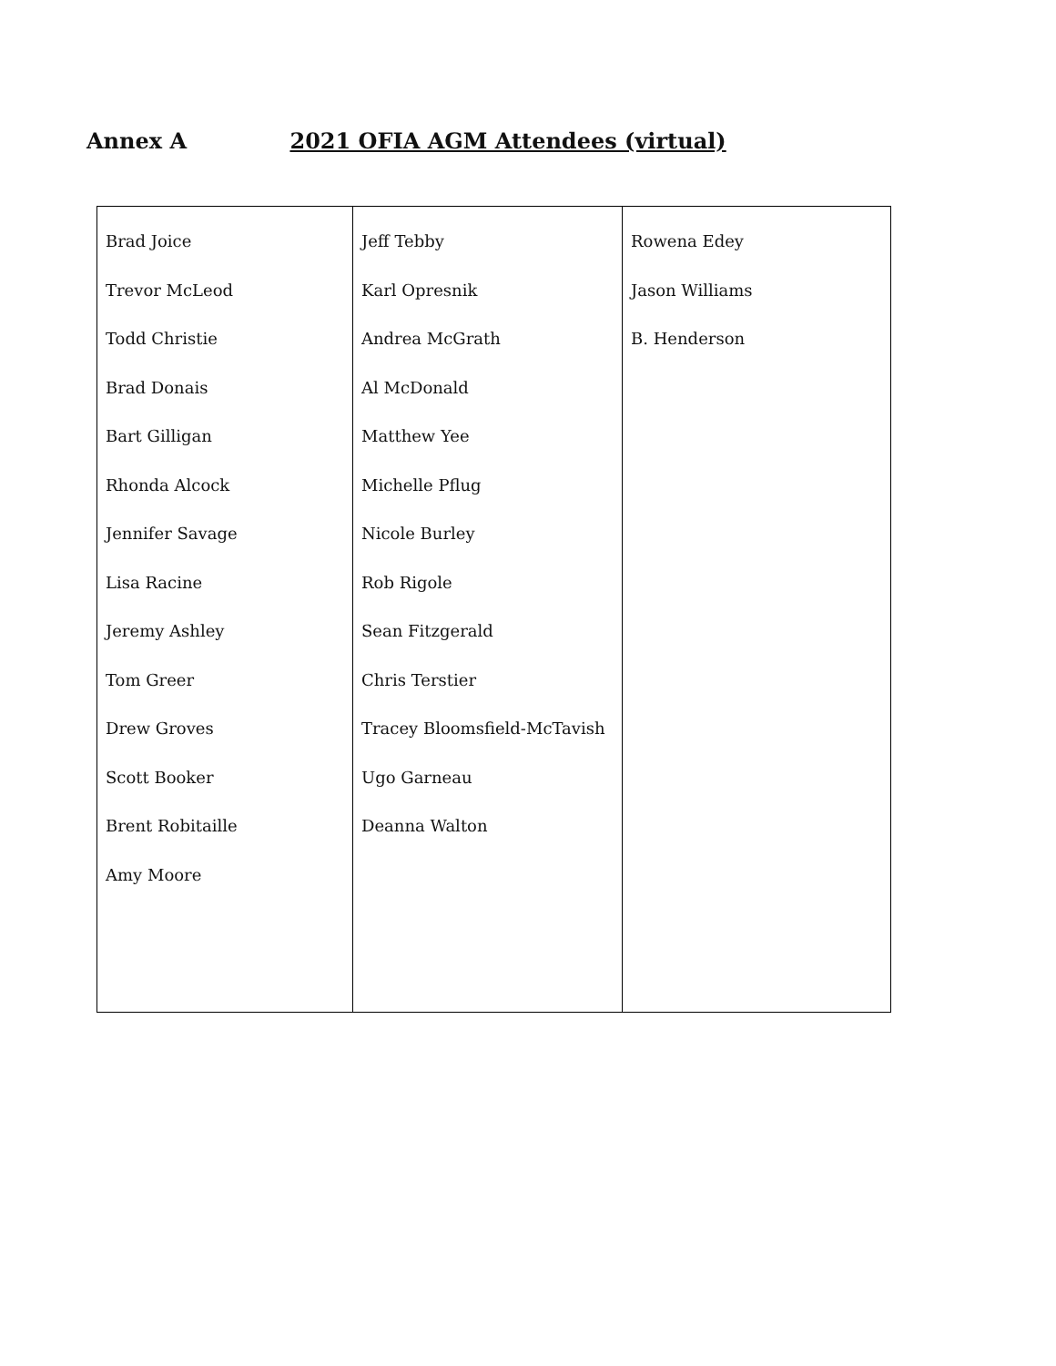Annex A 2021 OFIA AGM Attendees (virtual)
| Brad Joice Trevor McLeod Todd Christie Brad Donais Bart Gilligan Rhonda Alcock Jennifer Savage Lisa Racine Jeremy Ashley Tom Greer Drew Groves Scott Booker Brent Robitaille Amy Moore | Jeff Tebby Karl Opresnik Andrea McGrath Al McDonald Matthew Yee Michelle Pflug Nicole Burley Rob Rigole Sean Fitzgerald Chris Terstier Tracey Bloomsfield-McTavish Ugo Garneau Deanna Walton | Rowena Edey Jason Williams B. Henderson |